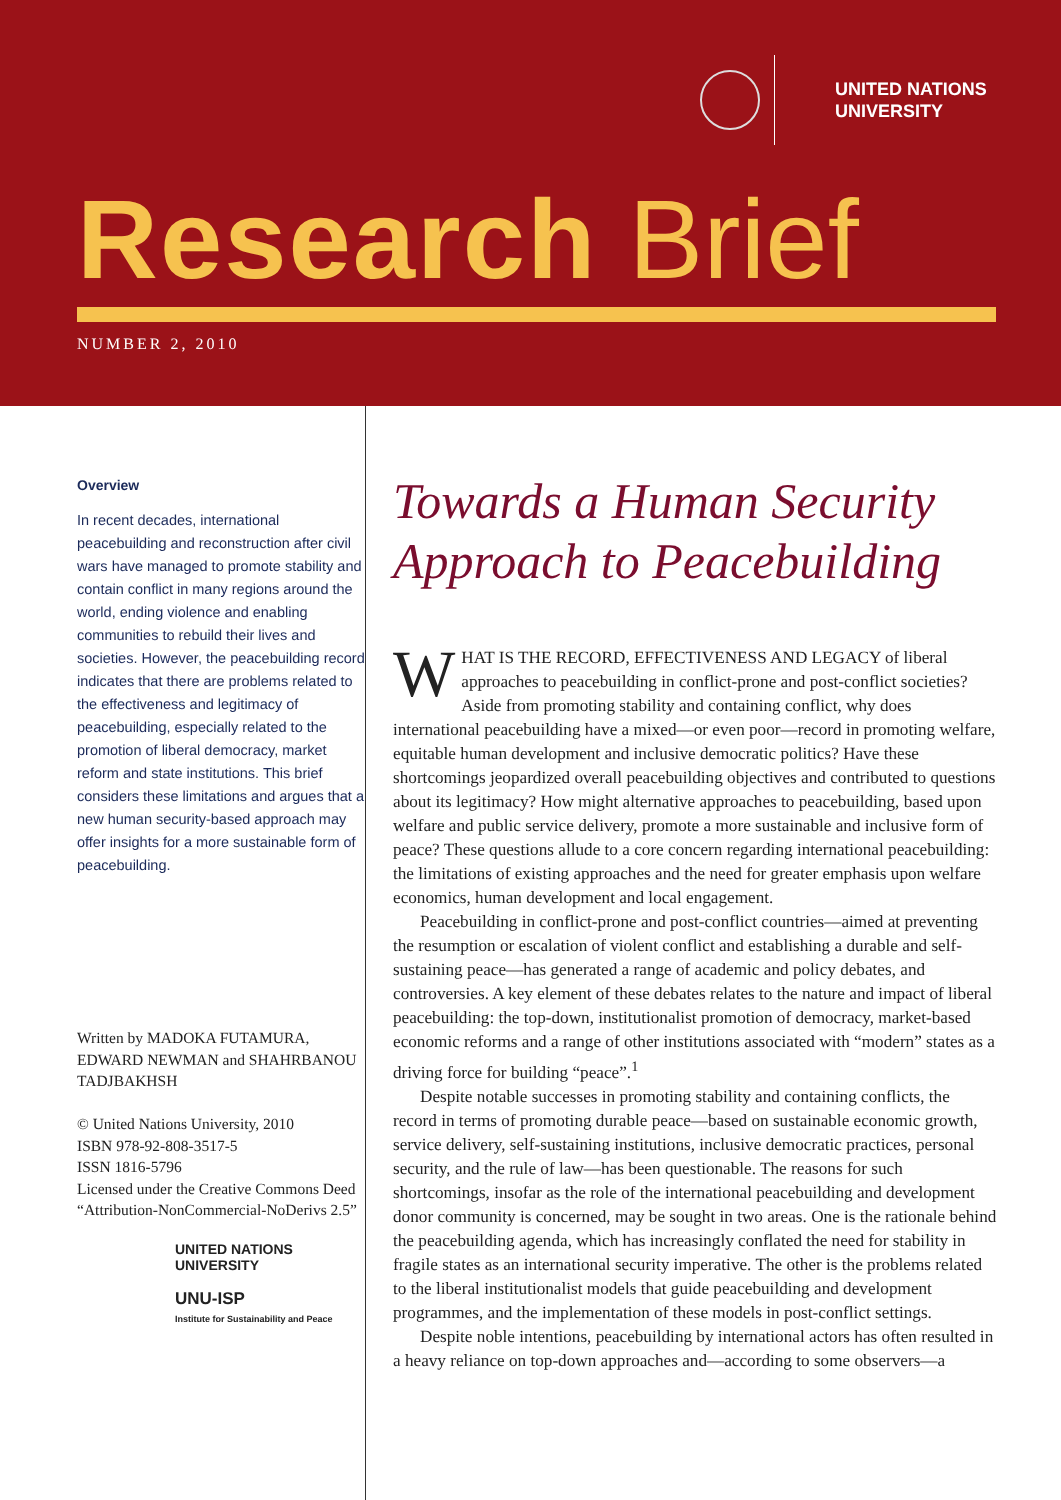UNITED NATIONS
UNIVERSITY
Research Brief
NUMBER 2, 2010
Overview
In recent decades, international peacebuilding and reconstruction after civil wars have managed to promote stability and contain conflict in many regions around the world, ending violence and enabling communities to rebuild their lives and societies. However, the peacebuilding record indicates that there are problems related to the effectiveness and legitimacy of peacebuilding, especially related to the promotion of liberal democracy, market reform and state institutions. This brief considers these limitations and argues that a new human security-based approach may offer insights for a more sustainable form of peacebuilding.
Written by MADOKA FUTAMURA, EDWARD NEWMAN and SHAHRBANOU TADJBAKHSH
© United Nations University, 2010
ISBN 978-92-808-3517-5
ISSN 1816-5796
Licensed under the Creative Commons Deed “Attribution-NonCommercial-NoDerivs 2.5”
UNITED NATIONS
UNIVERSITY
UNU-ISP
Institute for Sustainability and Peace
Towards a Human Security Approach to Peacebuilding
WHAT IS THE RECORD, EFFECTIVENESS AND LEGACY of liberal approaches to peacebuilding in conflict-prone and post-conflict societies? Aside from promoting stability and containing conflict, why does international peacebuilding have a mixed—or even poor—record in promoting welfare, equitable human development and inclusive democratic politics? Have these shortcomings jeopardized overall peacebuilding objectives and contributed to questions about its legitimacy? How might alternative approaches to peacebuilding, based upon welfare and public service delivery, promote a more sustainable and inclusive form of peace? These questions allude to a core concern regarding international peacebuilding: the limitations of existing approaches and the need for greater emphasis upon welfare economics, human development and local engagement.
Peacebuilding in conflict-prone and post-conflict countries—aimed at preventing the resumption or escalation of violent conflict and establishing a durable and self-sustaining peace—has generated a range of academic and policy debates, and controversies. A key element of these debates relates to the nature and impact of liberal peacebuilding: the top-down, institutionalist promotion of democracy, market-based economic reforms and a range of other institutions associated with “modern” states as a driving force for building “peace”.<sup>1</sup>
Despite notable successes in promoting stability and containing conflicts, the record in terms of promoting durable peace—based on sustainable economic growth, service delivery, self-sustaining institutions, inclusive democratic practices, personal security, and the rule of law—has been questionable. The reasons for such shortcomings, insofar as the role of the international peacebuilding and development donor community is concerned, may be sought in two areas. One is the rationale behind the peacebuilding agenda, which has increasingly conflated the need for stability in fragile states as an international security imperative. The other is the problems related to the liberal institutionalist models that guide peacebuilding and development programmes, and the implementation of these models in post-conflict settings.
Despite noble intentions, peacebuilding by international actors has often resulted in a heavy reliance on top-down approaches and—according to some observers—a